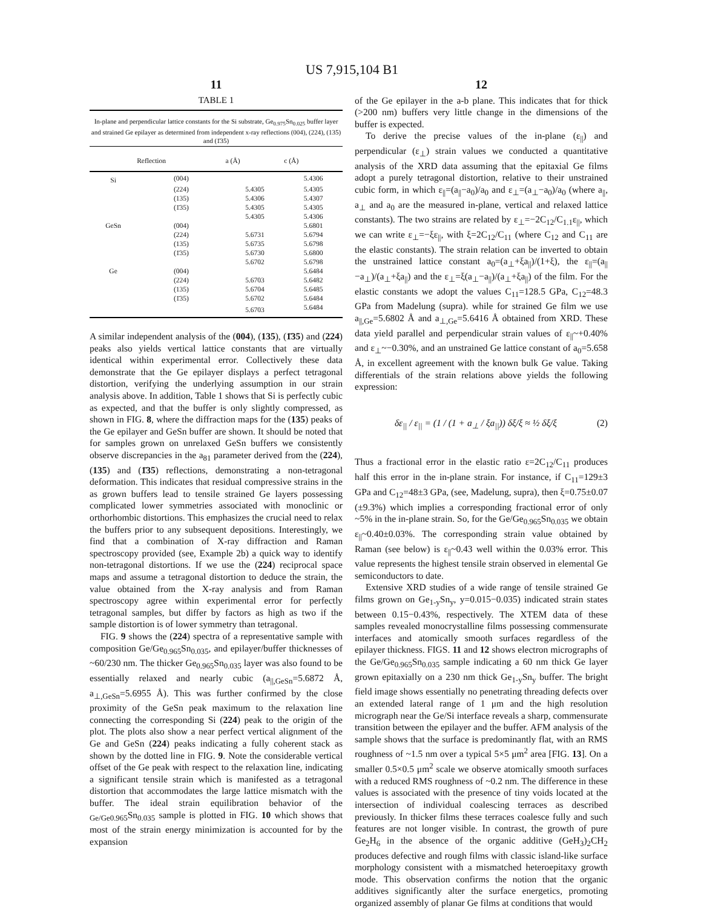US 7,915,104 B1
11
TABLE 1
In-plane and perpendicular lattice constants for the Si substrate, Ge<sub>0.975</sub>Sn<sub>0.025</sub> buffer layer and strained Ge epilayer as determined from independent x-ray reflections (004), (224), (135) and (1̄35)
| | Reflection | a (Å) | c (Å) |
| --- | --- | --- | --- |
| Si | (004) | | 5.4306 |
| | (224) | 5.4305 | 5.4305 |
| | (135) | 5.4306 | 5.4307 |
| | (1̄35) | 5.4305 | 5.4305 |
| | | 5.4305 | 5.4306 |
| GeSn | (004) | | 5.6801 |
| | (224) | 5.6731 | 5.6794 |
| | (135) | 5.6735 | 5.6798 |
| | (1̄35) | 5.6730 | 5.6800 |
| | | 5.6702 | 5.6798 |
| Ge | (004) | | 5.6484 |
| | (224) | 5.6703 | 5.6482 |
| | (135) | 5.6704 | 5.6485 |
| | (1̄35) | 5.6702 | 5.6484 |
| | | 5.6703 | 5.6484 |
A similar independent analysis of the (004), (135), (1̄35) and (224) peaks also yields vertical lattice constants that are virtually identical within experimental error. Collectively these data demonstrate that the Ge epilayer displays a perfect tetragonal distortion, verifying the underlying assumption in our strain analysis above. In addition, Table 1 shows that Si is perfectly cubic as expected, and that the buffer is only slightly compressed, as shown in FIG. 8, where the diffraction maps for the (135) peaks of the Ge epilayer and GeSn buffer are shown. It should be noted that for samples grown on unrelaxed GeSn buffers we consistently observe discrepancies in the a<sub>81</sub> parameter derived from the (224), (135) and (1̄35) reflections, demonstrating a non-tetragonal deformation. This indicates that residual compressive strains in the as grown buffers lead to tensile strained Ge layers possessing complicated lower symmetries associated with monoclinic or orthorhombic distortions. This emphasizes the crucial need to relax the buffers prior to any subsequent depositions. Interestingly, we find that a combination of X-ray diffraction and Raman spectroscopy provided (see, Example 2b) a quick way to identify non-tetragonal distortions. If we use the (224) reciprocal space maps and assume a tetragonal distortion to deduce the strain, the value obtained from the X-ray analysis and from Raman spectroscopy agree within experimental error for perfectly tetragonal samples, but differ by factors as high as two if the sample distortion is of lower symmetry than tetragonal.
FIG. 9 shows the (224) spectra of a representative sample with composition Ge/Ge<sub>0.965</sub>Sn<sub>0.035</sub>, and epilayer/buffer thicknesses of ~60/230 nm. The thicker Ge<sub>0.965</sub>Sn<sub>0.035</sub> layer was also found to be essentially relaxed and nearly cubic (a<sub>||,GeSn</sub>=5.6872 Å, a<sub>⊥,GeSn</sub>=5.6955 Å). This was further confirmed by the close proximity of the GeSn peak maximum to the relaxation line connecting the corresponding Si (224) peak to the origin of the plot. The plots also show a near perfect vertical alignment of the Ge and GeSn (224) peaks indicating a fully coherent stack as shown by the dotted line in FIG. 9. Note the considerable vertical offset of the Ge peak with respect to the relaxation line, indicating a significant tensile strain which is manifested as a tetragonal distortion that accommodates the large lattice mismatch with the buffer. The ideal strain equilibration behavior of the <sub>Ge/Ge0.965</sub>Sn<sub>0.035</sub> sample is plotted in FIG. 10 which shows that most of the strain energy minimization is accounted for by the expansion
12
of the Ge epilayer in the a-b plane. This indicates that for thick (>200 nm) buffers very little change in the dimensions of the buffer is expected.
To derive the precise values of the in-plane (ε<sub>||</sub>) and perpendicular (ε<sub>⊥</sub>) strain values we conducted a quantitative analysis of the XRD data assuming that the epitaxial Ge films adopt a purely tetragonal distortion, relative to their unstrained cubic form, in which ε<sub>||</sub>=(a<sub>||</sub>−a<sub>0</sub>)/a<sub>0</sub> and ε<sub>⊥</sub>=(a<sub>⊥</sub>−a<sub>0</sub>)/a<sub>0</sub> (where a<sub>||</sub>, a<sub>⊥</sub> and a<sub>0</sub> are the measured in-plane, vertical and relaxed lattice constants). The two strains are related by ε<sub>⊥</sub>=−2C<sub>12</sub>/C<sub>1.1</sub>ε<sub>||</sub>, which we can write ε<sub>⊥</sub>=−ξε<sub>||</sub>, with ξ=2C<sub>12</sub>/C<sub>11</sub> (where C<sub>12</sub> and C<sub>11</sub> are the elastic constants). The strain relation can be inverted to obtain the unstrained lattice constant a<sub>0</sub>=(a<sub>⊥</sub>+ξa<sub>||</sub>)/(1+ξ), the ε<sub>||</sub>=(a<sub>||</sub>−a<sub>⊥</sub>)/(a<sub>⊥</sub>+ξa<sub>||</sub>) and the ε<sub>⊥</sub>=ξ(a<sub>⊥</sub>−a<sub>||</sub>)/(a<sub>⊥</sub>+ξa<sub>||</sub>) of the film. For the elastic constants we adopt the values C<sub>11</sub>=128.5 GPa, C<sub>12</sub>=48.3 GPa from Madelung (supra). while for strained Ge film we use a<sub>||,Ge</sub>=5.6802 Å and a<sub>⊥,Ge</sub>=5.6416 Å obtained from XRD. These data yield parallel and perpendicular strain values of ε<sub>||</sub>~+0.40% and ε<sub>⊥</sub>~−0.30%, and an unstrained Ge lattice constant of a<sub>0</sub>=5.658 Å, in excellent agreement with the known bulk Ge value. Taking differentials of the strain relations above yields the following expression:
δε<sub>||</sub> / ε<sub>||</sub> = (1 / (1 + a<sub>⊥</sub> / ξa<sub>||</sub>)) δξ/ξ ≈ ½ δξ/ξ (2)
Thus a fractional error in the elastic ratio ε=2C<sub>12</sub>/C<sub>11</sub> produces half this error in the in-plane strain. For instance, if C<sub>11</sub>=129±3 GPa and C<sub>12</sub>=48±3 GPa, (see, Madelung, supra), then ξ=0.75±0.07 (±9.3%) which implies a corresponding fractional error of only ~5% in the in-plane strain. So, for the Ge/Ge<sub>0.965</sub>Sn<sub>0.035</sub> we obtain ε<sub>||</sub>~0.40±0.03%. The corresponding strain value obtained by Raman (see below) is ε<sub>||</sub>~0.43 well within the 0.03% error. This value represents the highest tensile strain observed in elemental Ge semiconductors to date.
Extensive XRD studies of a wide range of tensile strained Ge films grown on Ge<sub>1-y</sub>Sn<sub>y</sub>, y=0.015−0.035) indicated strain states between 0.15−0.43%, respectively. The XTEM data of these samples revealed monocrystalline films possessing commensurate interfaces and atomically smooth surfaces regardless of the epilayer thickness. FIGS. 11 and 12 shows electron micrographs of the Ge/Ge<sub>0.965</sub>Sn<sub>0.035</sub> sample indicating a 60 nm thick Ge layer grown epitaxially on a 230 nm thick Ge<sub>1-y</sub>Sn<sub>y</sub> buffer. The bright field image shows essentially no penetrating threading defects over an extended lateral range of 1 μm and the high resolution micrograph near the Ge/Si interface reveals a sharp, commensurate transition between the epilayer and the buffer. AFM analysis of the sample shows that the surface is predominantly flat, with an RMS roughness of ~1.5 nm over a typical 5×5 μm<sup>2</sup> area [FIG. 13]. On a smaller 0.5×0.5 μm<sup>2</sup> scale we observe atomically smooth surfaces with a reduced RMS roughness of ~0.2 nm. The difference in these values is associated with the presence of tiny voids located at the intersection of individual coalescing terraces as described previously. In thicker films these terraces coalesce fully and such features are not longer visible. In contrast, the growth of pure Ge<sub>2</sub>H<sub>6</sub> in the absence of the organic additive (GeH<sub>3</sub>)<sub>2</sub>CH<sub>2</sub> produces defective and rough films with classic island-like surface morphology consistent with a mismatched heteroepitaxy growth mode. This observation confirms the notion that the organic additives significantly alter the surface energetics, promoting organized assembly of planar Ge films at conditions that would